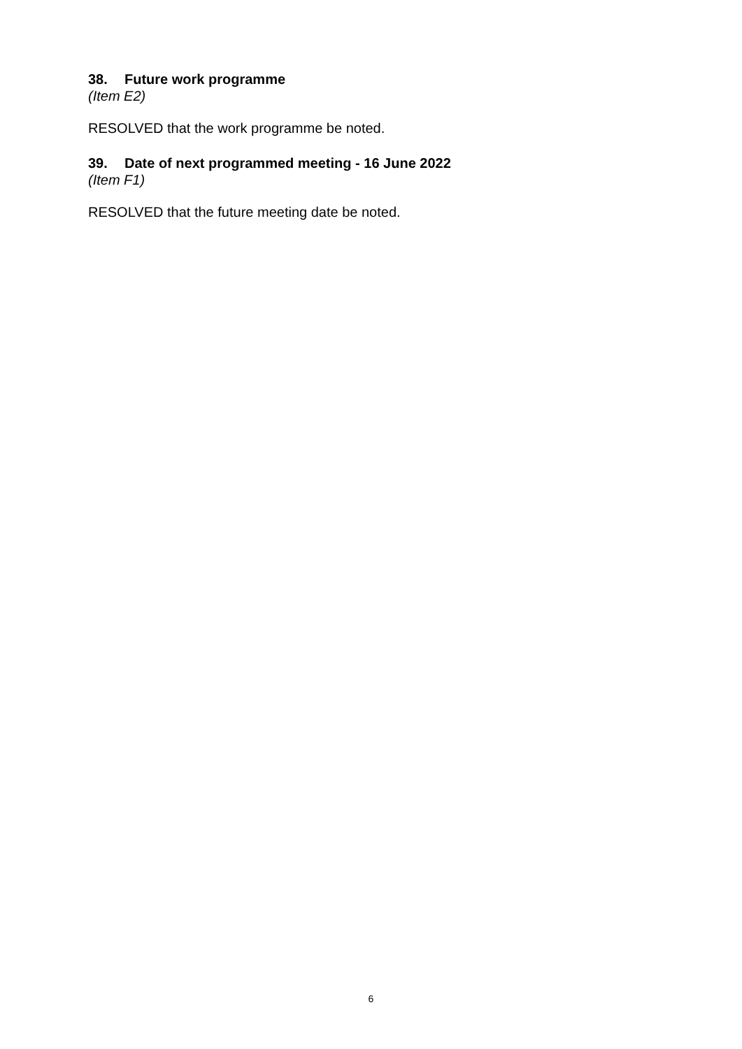38. Future work programme
(Item E2)
RESOLVED that the work programme be noted.
39. Date of next programmed meeting - 16 June 2022
(Item F1)
RESOLVED that the future meeting date be noted.
6